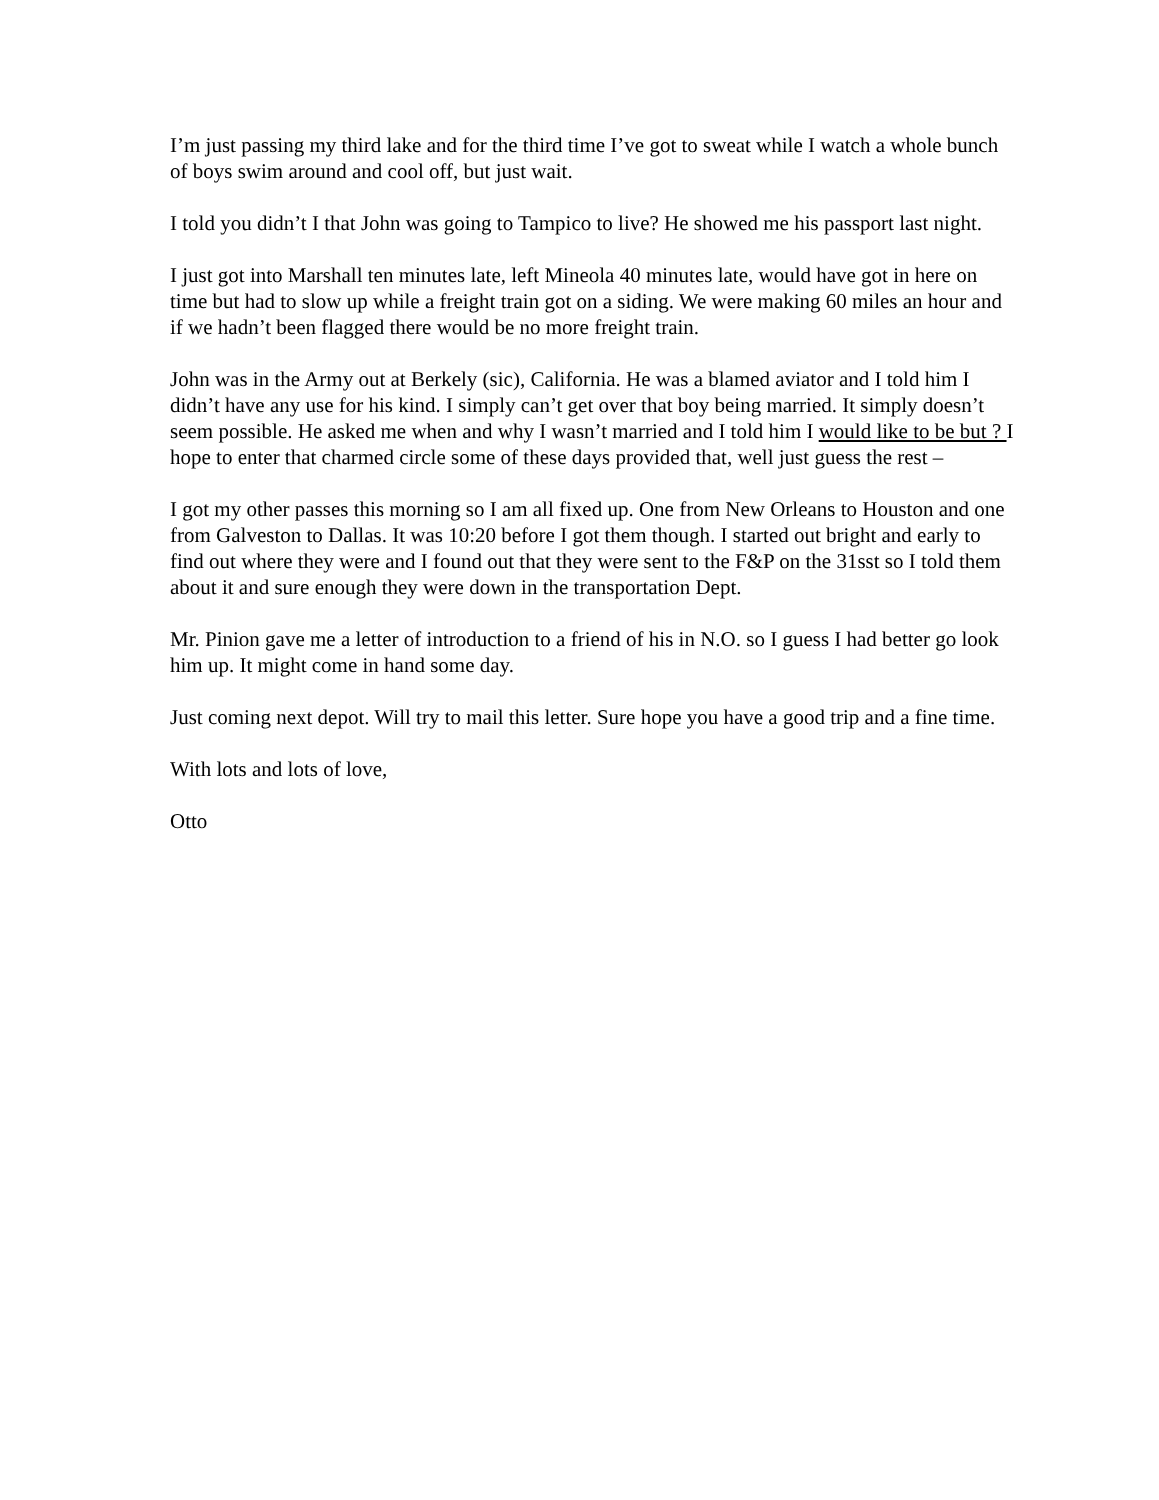I’m just passing my third lake and for the third time I’ve got to sweat while I watch a whole bunch of boys swim around and cool off, but just wait.
I told you didn’t I that John was going to Tampico to live? He showed me his passport last night.
I just got into Marshall ten minutes late, left Mineola 40 minutes late, would have got in here on time but had to slow up while a freight train got on a siding. We were making 60 miles an hour and if we hadn’t been flagged there would be no more freight train.
John was in the Army out at Berkely (sic), California. He was a blamed aviator and I told him I didn’t have any use for his kind. I simply can’t get over that boy being married. It simply doesn’t seem possible. He asked me when and why I wasn’t married and I told him I would like to be but ? I hope to enter that charmed circle some of these days provided that, well just guess the rest –
I got my other passes this morning so I am all fixed up. One from New Orleans to Houston and one from Galveston to Dallas. It was 10:20 before I got them though. I started out bright and early to find out where they were and I found out that they were sent to the F&P on the 31sst so I told them about it and sure enough they were down in the transportation Dept.
Mr. Pinion gave me a letter of introduction to a friend of his in N.O. so I guess I had better go look him up. It might come in hand some day.
Just coming next depot. Will try to mail this letter. Sure hope you have a good trip and a fine time.
With lots and lots of love,
Otto